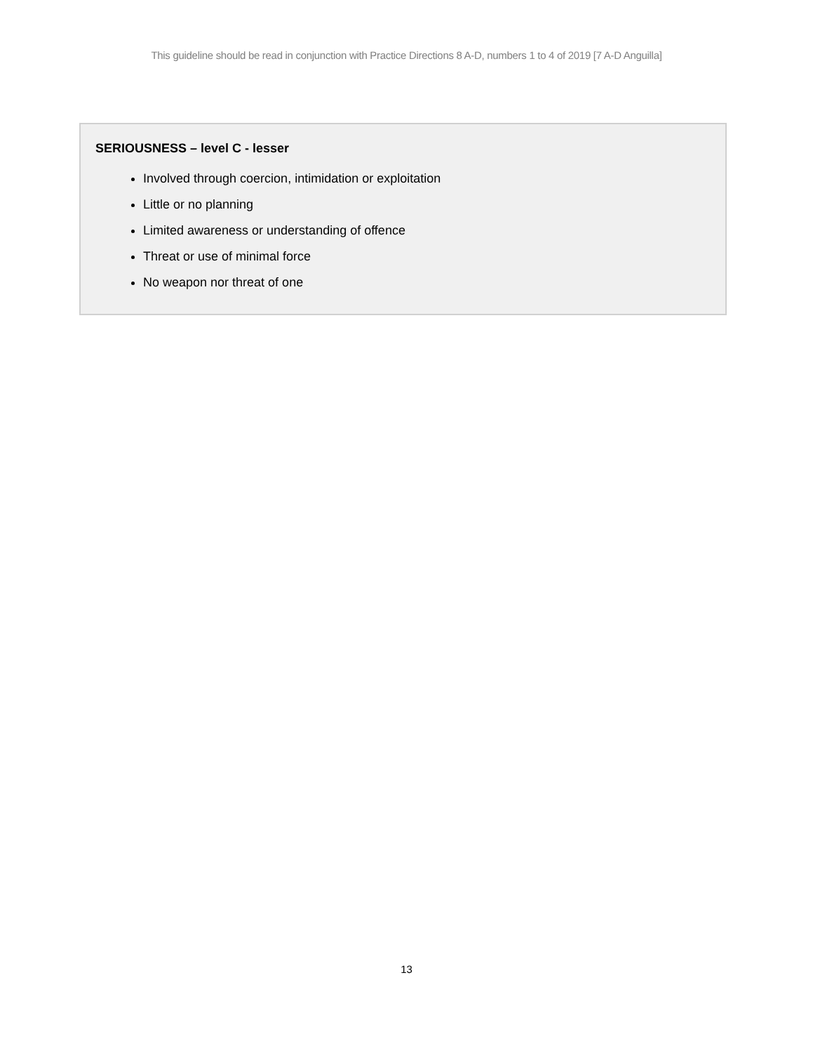This guideline should be read in conjunction with Practice Directions 8 A-D, numbers 1 to 4 of 2019 [7 A-D Anguilla]
SERIOUSNESS – level C - lesser
Involved through coercion, intimidation or exploitation
Little or no planning
Limited awareness or understanding of offence
Threat or use of minimal force
No weapon nor threat of one
13